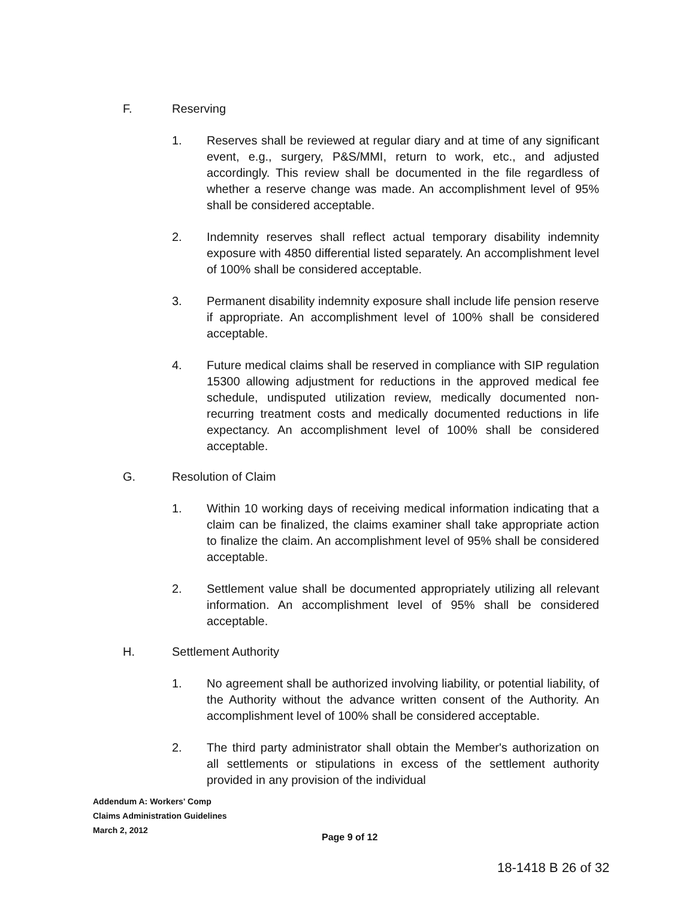F. Reserving
1. Reserves shall be reviewed at regular diary and at time of any significant event, e.g., surgery, P&S/MMI, return to work, etc., and adjusted accordingly. This review shall be documented in the file regardless of whether a reserve change was made. An accomplishment level of 95% shall be considered acceptable.
2. Indemnity reserves shall reflect actual temporary disability indemnity exposure with 4850 differential listed separately. An accomplishment level of 100% shall be considered acceptable.
3. Permanent disability indemnity exposure shall include life pension reserve if appropriate. An accomplishment level of 100% shall be considered acceptable.
4. Future medical claims shall be reserved in compliance with SIP regulation 15300 allowing adjustment for reductions in the approved medical fee schedule, undisputed utilization review, medically documented non-recurring treatment costs and medically documented reductions in life expectancy. An accomplishment level of 100% shall be considered acceptable.
G. Resolution of Claim
1. Within 10 working days of receiving medical information indicating that a claim can be finalized, the claims examiner shall take appropriate action to finalize the claim. An accomplishment level of 95% shall be considered acceptable.
2. Settlement value shall be documented appropriately utilizing all relevant information. An accomplishment level of 95% shall be considered acceptable.
H. Settlement Authority
1. No agreement shall be authorized involving liability, or potential liability, of the Authority without the advance written consent of the Authority. An accomplishment level of 100% shall be considered acceptable.
2. The third party administrator shall obtain the Member's authorization on all settlements or stipulations in excess of the settlement authority provided in any provision of the individual
Addendum A: Workers' Comp
Claims Administration Guidelines
March 2, 2012
Page 9 of 12
18-1418 B 26 of 32